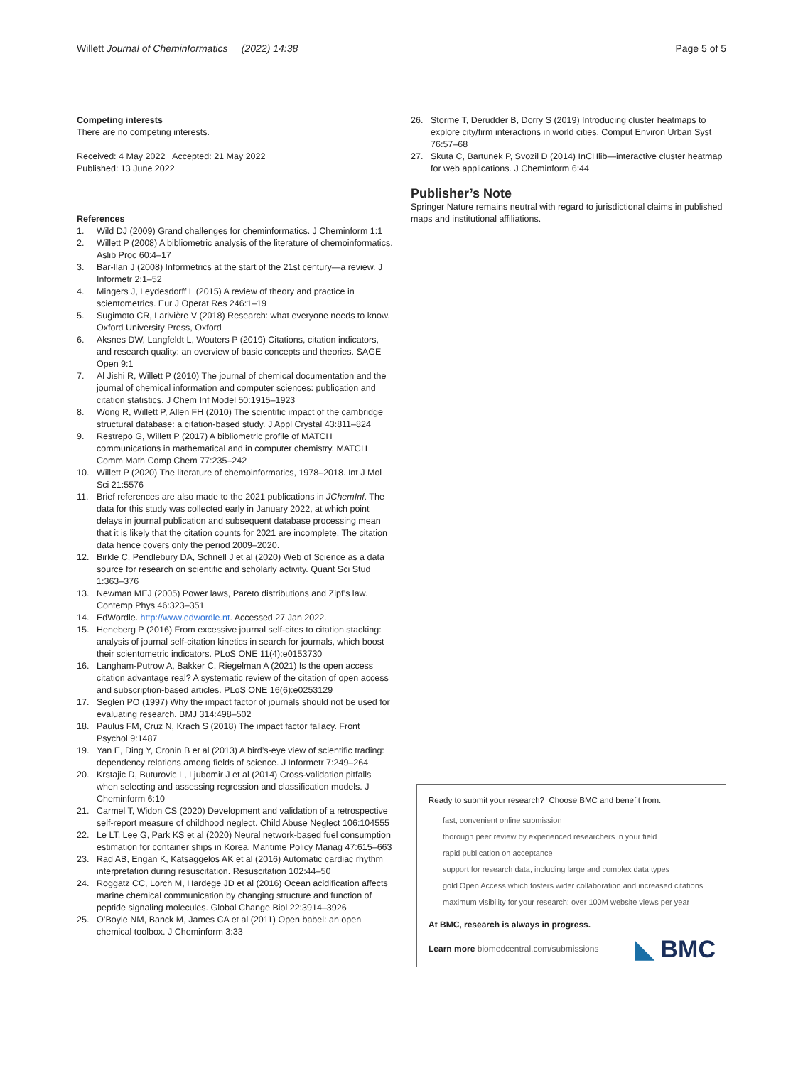Willett Journal of Cheminformatics (2022) 14:38 Page 5 of 5
Competing interests
There are no competing interests.
Received: 4 May 2022 Accepted: 21 May 2022
Published: 13 June 2022
References
1. Wild DJ (2009) Grand challenges for cheminformatics. J Cheminform 1:1
2. Willett P (2008) A bibliometric analysis of the literature of chemoinformatics. Aslib Proc 60:4–17
3. Bar-Ilan J (2008) Informetrics at the start of the 21st century—a review. J Informetr 2:1–52
4. Mingers J, Leydesdorff L (2015) A review of theory and practice in scientometrics. Eur J Operat Res 246:1–19
5. Sugimoto CR, Larivière V (2018) Research: what everyone needs to know. Oxford University Press, Oxford
6. Aksnes DW, Langfeldt L, Wouters P (2019) Citations, citation indicators, and research quality: an overview of basic concepts and theories. SAGE Open 9:1
7. Al Jishi R, Willett P (2010) The journal of chemical documentation and the journal of chemical information and computer sciences: publication and citation statistics. J Chem Inf Model 50:1915–1923
8. Wong R, Willett P, Allen FH (2010) The scientific impact of the cambridge structural database: a citation-based study. J Appl Crystal 43:811–824
9. Restrepo G, Willett P (2017) A bibliometric profile of MATCH communications in mathematical and in computer chemistry. MATCH Comm Math Comp Chem 77:235–242
10. Willett P (2020) The literature of chemoinformatics, 1978–2018. Int J Mol Sci 21:5576
11. Brief references are also made to the 2021 publications in JChemInf. The data for this study was collected early in January 2022, at which point delays in journal publication and subsequent database processing mean that it is likely that the citation counts for 2021 are incomplete. The citation data hence covers only the period 2009–2020.
12. Birkle C, Pendlebury DA, Schnell J et al (2020) Web of Science as a data source for research on scientific and scholarly activity. Quant Sci Stud 1:363–376
13. Newman MEJ (2005) Power laws, Pareto distributions and Zipf’s law. Contemp Phys 46:323–351
14. EdWordle. http://www.edwordle.nt. Accessed 27 Jan 2022.
15. Heneberg P (2016) From excessive journal self-cites to citation stacking: analysis of journal self-citation kinetics in search for journals, which boost their scientometric indicators. PLoS ONE 11(4):e0153730
16. Langham-Putrow A, Bakker C, Riegelman A (2021) Is the open access citation advantage real? A systematic review of the citation of open access and subscription-based articles. PLoS ONE 16(6):e0253129
17. Seglen PO (1997) Why the impact factor of journals should not be used for evaluating research. BMJ 314:498–502
18. Paulus FM, Cruz N, Krach S (2018) The impact factor fallacy. Front Psychol 9:1487
19. Yan E, Ding Y, Cronin B et al (2013) A bird’s-eye view of scientific trading: dependency relations among fields of science. J Informetr 7:249–264
20. Krstajic D, Buturovic L, Ljubomir J et al (2014) Cross-validation pitfalls when selecting and assessing regression and classification models. J Cheminform 6:10
21. Carmel T, Widon CS (2020) Development and validation of a retrospective self-report measure of childhood neglect. Child Abuse Neglect 106:104555
22. Le LT, Lee G, Park KS et al (2020) Neural network-based fuel consumption estimation for container ships in Korea. Maritime Policy Manag 47:615–663
23. Rad AB, Engan K, Katsaggelos AK et al (2016) Automatic cardiac rhythm interpretation during resuscitation. Resuscitation 102:44–50
24. Roggatz CC, Lorch M, Hardege JD et al (2016) Ocean acidification affects marine chemical communication by changing structure and function of peptide signaling molecules. Global Change Biol 22:3914–3926
25. O’Boyle NM, Banck M, James CA et al (2011) Open babel: an open chemical toolbox. J Cheminform 3:33
26. Storme T, Derudder B, Dorry S (2019) Introducing cluster heatmaps to explore city/firm interactions in world cities. Comput Environ Urban Syst 76:57–68
27. Skuta C, Bartunek P, Svozil D (2014) InCHlib—interactive cluster heatmap for web applications. J Cheminform 6:44
Publisher’s Note
Springer Nature remains neutral with regard to jurisdictional claims in published maps and institutional affiliations.
Ready to submit your research? Choose BMC and benefit from:
fast, convenient online submission
thorough peer review by experienced researchers in your field
rapid publication on acceptance
support for research data, including large and complex data types
gold Open Access which fosters wider collaboration and increased citations
maximum visibility for your research: over 100M website views per year
At BMC, research is always in progress.
Learn more biomedcentral.com/submissions
◣ BMC